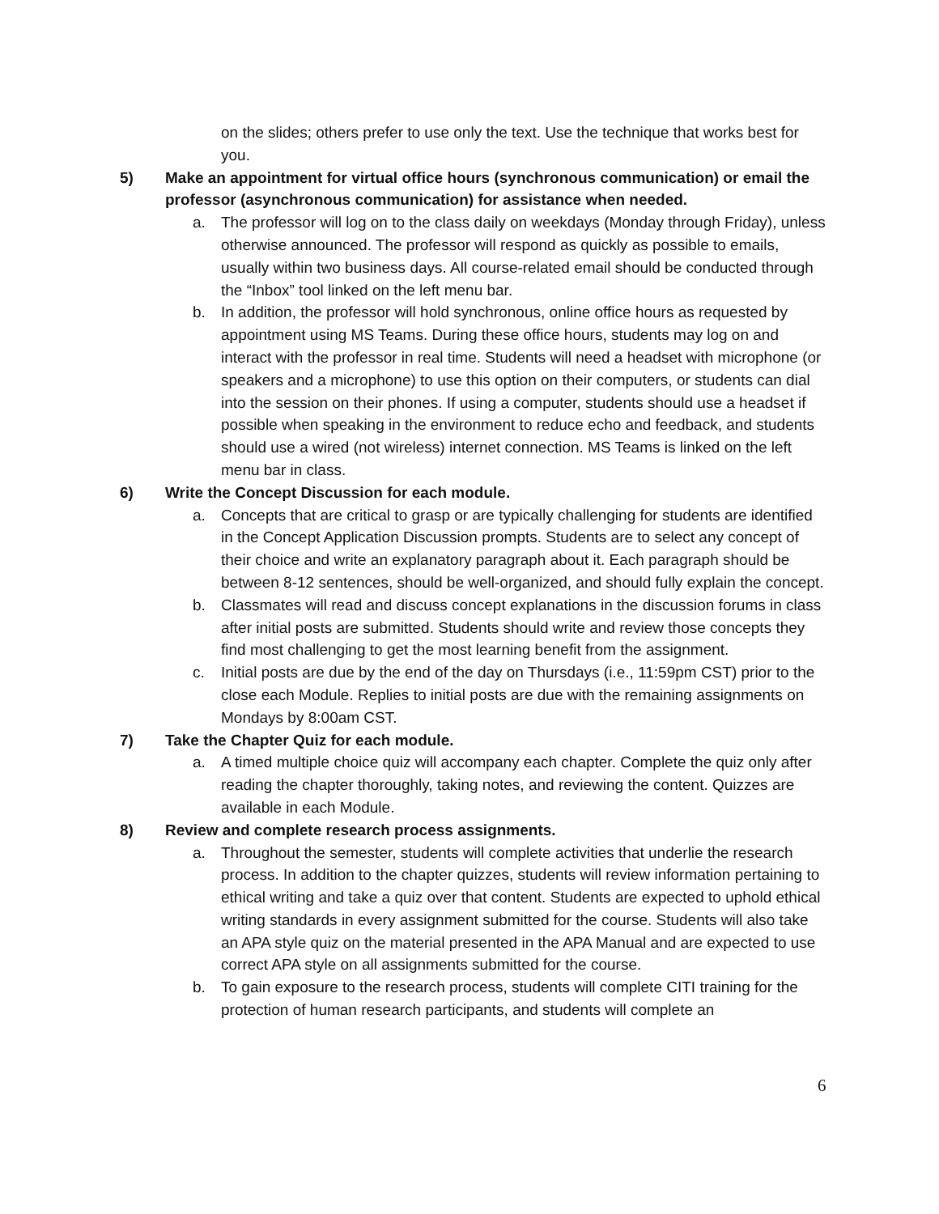on the slides; others prefer to use only the text. Use the technique that works best for you.
5) Make an appointment for virtual office hours (synchronous communication) or email the professor (asynchronous communication) for assistance when needed.
a. The professor will log on to the class daily on weekdays (Monday through Friday), unless otherwise announced. The professor will respond as quickly as possible to emails, usually within two business days. All course-related email should be conducted through the “Inbox” tool linked on the left menu bar.
b. In addition, the professor will hold synchronous, online office hours as requested by appointment using MS Teams. During these office hours, students may log on and interact with the professor in real time. Students will need a headset with microphone (or speakers and a microphone) to use this option on their computers, or students can dial into the session on their phones. If using a computer, students should use a headset if possible when speaking in the environment to reduce echo and feedback, and students should use a wired (not wireless) internet connection. MS Teams is linked on the left menu bar in class.
6) Write the Concept Discussion for each module.
a. Concepts that are critical to grasp or are typically challenging for students are identified in the Concept Application Discussion prompts. Students are to select any concept of their choice and write an explanatory paragraph about it. Each paragraph should be between 8-12 sentences, should be well-organized, and should fully explain the concept.
b. Classmates will read and discuss concept explanations in the discussion forums in class after initial posts are submitted. Students should write and review those concepts they find most challenging to get the most learning benefit from the assignment.
c. Initial posts are due by the end of the day on Thursdays (i.e., 11:59pm CST) prior to the close each Module. Replies to initial posts are due with the remaining assignments on Mondays by 8:00am CST.
7) Take the Chapter Quiz for each module.
a. A timed multiple choice quiz will accompany each chapter. Complete the quiz only after reading the chapter thoroughly, taking notes, and reviewing the content. Quizzes are available in each Module.
8) Review and complete research process assignments.
a. Throughout the semester, students will complete activities that underlie the research process. In addition to the chapter quizzes, students will review information pertaining to ethical writing and take a quiz over that content. Students are expected to uphold ethical writing standards in every assignment submitted for the course. Students will also take an APA style quiz on the material presented in the APA Manual and are expected to use correct APA style on all assignments submitted for the course.
b. To gain exposure to the research process, students will complete CITI training for the protection of human research participants, and students will complete an
6